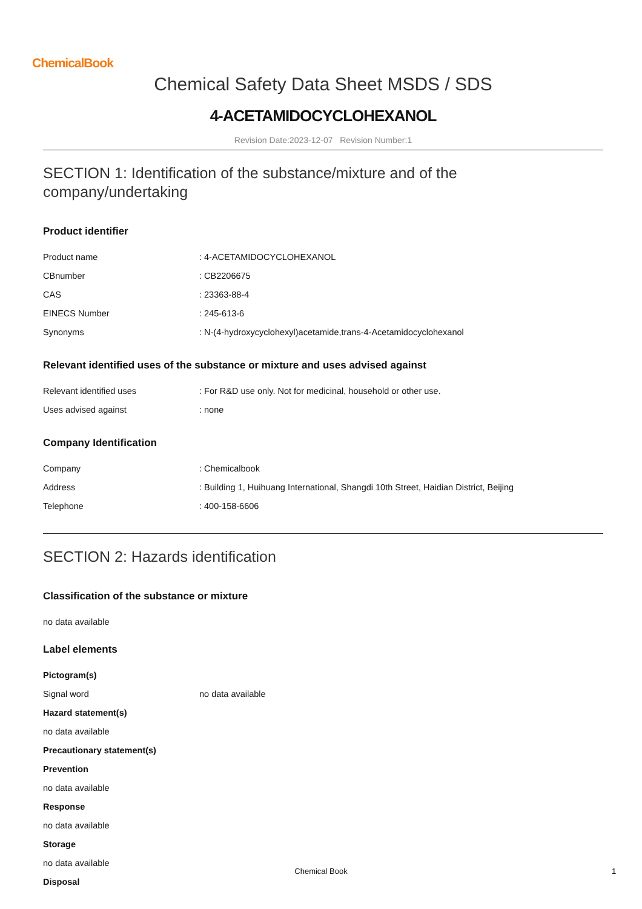ChemicalBook
Chemical Safety Data Sheet MSDS / SDS
4-ACETAMIDOCYCLOHEXANOL
Revision Date:2023-12-07 Revision Number:1
SECTION 1: Identification of the substance/mixture and of the company/undertaking
Product identifier
| Product name | : 4-ACETAMIDOCYCLOHEXANOL |
| CBnumber | : CB2206675 |
| CAS | : 23363-88-4 |
| EINECS Number | : 245-613-6 |
| Synonyms | : N-(4-hydroxycyclohexyl)acetamide,trans-4-Acetamidocyclohexanol |
Relevant identified uses of the substance or mixture and uses advised against
| Relevant identified uses | : For R&D use only. Not for medicinal, household or other use. |
| Uses advised against | : none |
Company Identification
| Company | : Chemicalbook |
| Address | : Building 1, Huihuang International, Shangdi 10th Street, Haidian District, Beijing |
| Telephone | : 400-158-6606 |
SECTION 2: Hazards identification
Classification of the substance or mixture
no data available
Label elements
Pictogram(s)
| Signal word | no data available |
Hazard statement(s)
no data available
Precautionary statement(s)
Prevention
no data available
Response
no data available
Storage
no data available
Disposal
Chemical Book 1